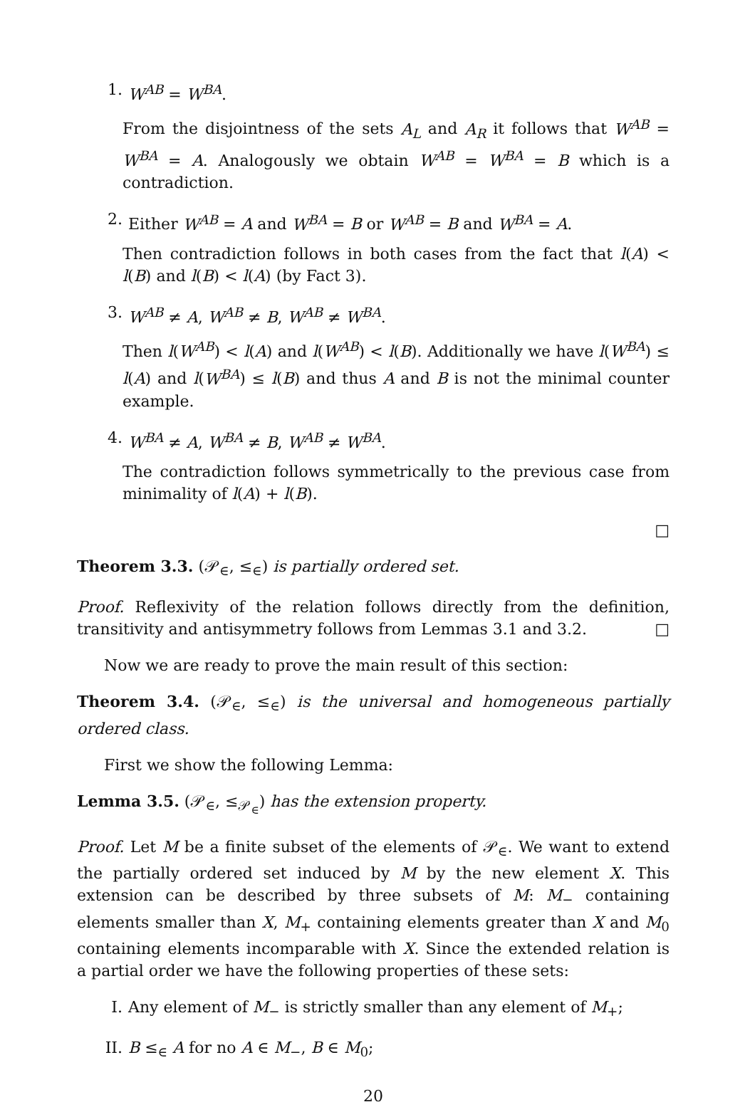1. W<sup>AB</sup> = W<sup>BA</sup>.
From the disjointness of the sets A<sub>L</sub> and A<sub>R</sub> it follows that W<sup>AB</sup> = W<sup>BA</sup> = A. Analogously we obtain W<sup>AB</sup> = W<sup>BA</sup> = B which is a contradiction.
2. Either W<sup>AB</sup> = A and W<sup>BA</sup> = B or W<sup>AB</sup> = B and W<sup>BA</sup> = A.
Then contradiction follows in both cases from the fact that l(A) < l(B) and l(B) < l(A) (by Fact 3).
3. W<sup>AB</sup> ≠ A, W<sup>AB</sup> ≠ B, W<sup>AB</sup> ≠ W<sup>BA</sup>.
Then l(W<sup>AB</sup>) < l(A) and l(W<sup>AB</sup>) < l(B). Additionally we have l(W<sup>BA</sup>) ≤ l(A) and l(W<sup>BA</sup>) ≤ l(B) and thus A and B is not the minimal counter example.
4. W<sup>BA</sup> ≠ A, W<sup>BA</sup> ≠ B, W<sup>AB</sup> ≠ W<sup>BA</sup>.
The contradiction follows symmetrically to the previous case from minimality of l(A) + l(B).
□
Theorem 3.3. (𝒫<sub>∈</sub>, ≤<sub>∈</sub>) is partially ordered set.
Proof. Reflexivity of the relation follows directly from the definition, transitivity and antisymmetry follows from Lemmas 3.1 and 3.2. □
Now we are ready to prove the main result of this section:
Theorem 3.4. (𝒫<sub>∈</sub>, ≤<sub>∈</sub>) is the universal and homogeneous partially ordered class.
First we show the following Lemma:
Lemma 3.5. (𝒫<sub>∈</sub>, ≤<sub>𝒫<sub>∈</sub></sub>) has the extension property.
Proof. Let M be a finite subset of the elements of 𝒫<sub>∈</sub>. We want to extend the partially ordered set induced by M by the new element X. This extension can be described by three subsets of M: M<sub>−</sub> containing elements smaller than X, M<sub>+</sub> containing elements greater than X and M<sub>0</sub> containing elements incomparable with X. Since the extended relation is a partial order we have the following properties of these sets:
I. Any element of M<sub>−</sub> is strictly smaller than any element of M<sub>+</sub>;
II. B ≤<sub>∈</sub> A for no A ∈ M<sub>−</sub>, B ∈ M<sub>0</sub>;
20